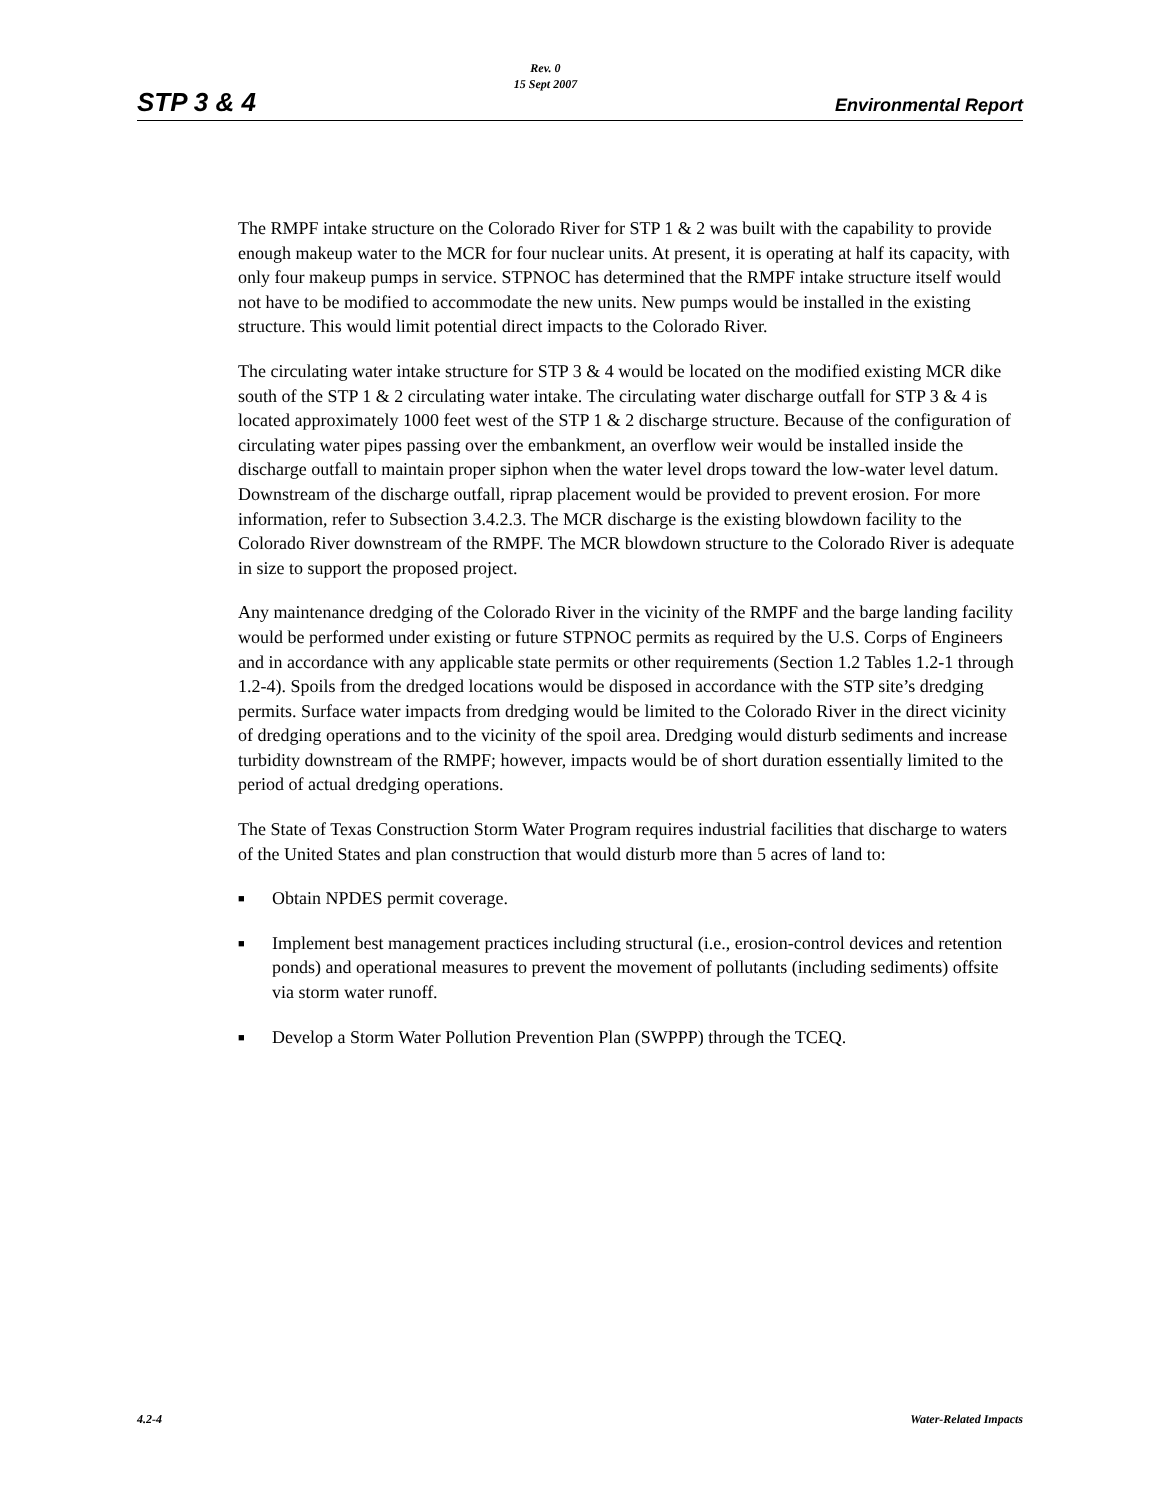STP 3 & 4
Rev. 0
15 Sept 2007
Environmental Report
The RMPF intake structure on the Colorado River for STP 1 & 2 was built with the capability to provide enough makeup water to the MCR for four nuclear units. At present, it is operating at half its capacity, with only four makeup pumps in service. STPNOC has determined that the RMPF intake structure itself would not have to be modified to accommodate the new units. New pumps would be installed in the existing structure. This would limit potential direct impacts to the Colorado River.
The circulating water intake structure for STP 3 & 4 would be located on the modified existing MCR dike south of the STP 1 & 2 circulating water intake. The circulating water discharge outfall for STP 3 & 4 is located approximately 1000 feet west of the STP 1 & 2 discharge structure. Because of the configuration of circulating water pipes passing over the embankment, an overflow weir would be installed inside the discharge outfall to maintain proper siphon when the water level drops toward the low-water level datum. Downstream of the discharge outfall, riprap placement would be provided to prevent erosion. For more information, refer to Subsection 3.4.2.3. The MCR discharge is the existing blowdown facility to the Colorado River downstream of the RMPF. The MCR blowdown structure to the Colorado River is adequate in size to support the proposed project.
Any maintenance dredging of the Colorado River in the vicinity of the RMPF and the barge landing facility would be performed under existing or future STPNOC permits as required by the U.S. Corps of Engineers and in accordance with any applicable state permits or other requirements (Section 1.2 Tables 1.2-1 through 1.2-4). Spoils from the dredged locations would be disposed in accordance with the STP site’s dredging permits. Surface water impacts from dredging would be limited to the Colorado River in the direct vicinity of dredging operations and to the vicinity of the spoil area. Dredging would disturb sediments and increase turbidity downstream of the RMPF; however, impacts would be of short duration essentially limited to the period of actual dredging operations.
The State of Texas Construction Storm Water Program requires industrial facilities that discharge to waters of the United States and plan construction that would disturb more than 5 acres of land to:
■ Obtain NPDES permit coverage.
■ Implement best management practices including structural (i.e., erosion-control devices and retention ponds) and operational measures to prevent the movement of pollutants (including sediments) offsite via storm water runoff.
■ Develop a Storm Water Pollution Prevention Plan (SWPPP) through the TCEQ.
4.2-4 Water-Related Impacts